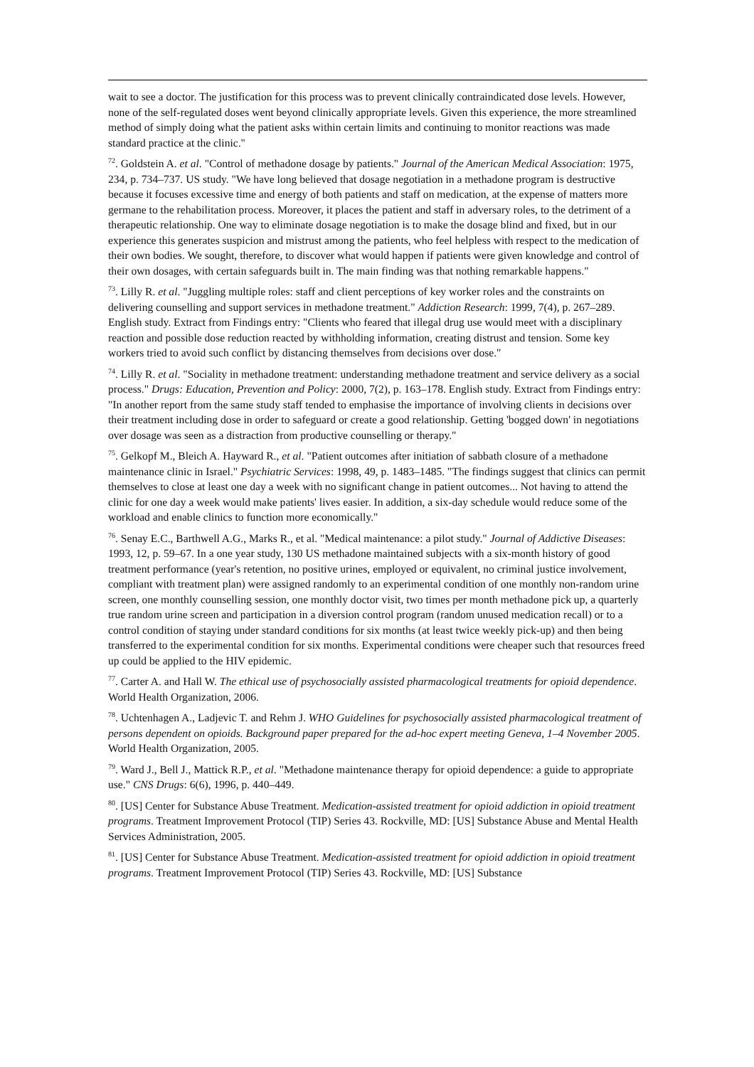wait to see a doctor. The justification for this process was to prevent clinically contraindicated dose levels. However, none of the self-regulated doses went beyond clinically appropriate levels. Given this experience, the more streamlined method of simply doing what the patient asks within certain limits and continuing to monitor reactions was made standard practice at the clinic."
<sup>72</sup>. Goldstein A. et al. "Control of methadone dosage by patients." Journal of the American Medical Association: 1975, 234, p. 734–737. US study. "We have long believed that dosage negotiation in a methadone program is destructive because it focuses excessive time and energy of both patients and staff on medication, at the expense of matters more germane to the rehabilitation process. Moreover, it places the patient and staff in adversary roles, to the detriment of a therapeutic relationship. One way to eliminate dosage negotiation is to make the dosage blind and fixed, but in our experience this generates suspicion and mistrust among the patients, who feel helpless with respect to the medication of their own bodies. We sought, therefore, to discover what would happen if patients were given knowledge and control of their own dosages, with certain safeguards built in. The main finding was that nothing remarkable happens."
<sup>73</sup>. Lilly R. et al. "Juggling multiple roles: staff and client perceptions of key worker roles and the constraints on delivering counselling and support services in methadone treatment." Addiction Research: 1999, 7(4), p. 267–289. English study. Extract from Findings entry: "Clients who feared that illegal drug use would meet with a disciplinary reaction and possible dose reduction reacted by withholding information, creating distrust and tension. Some key workers tried to avoid such conflict by distancing themselves from decisions over dose."
<sup>74</sup>. Lilly R. et al. "Sociality in methadone treatment: understanding methadone treatment and service delivery as a social process." Drugs: Education, Prevention and Policy: 2000, 7(2), p. 163–178. English study. Extract from Findings entry: "In another report from the same study staff tended to emphasise the importance of involving clients in decisions over their treatment including dose in order to safeguard or create a good relationship. Getting 'bogged down' in negotiations over dosage was seen as a distraction from productive counselling or therapy."
<sup>75</sup>. Gelkopf M., Bleich A. Hayward R., et al. "Patient outcomes after initiation of sabbath closure of a methadone maintenance clinic in Israel." Psychiatric Services: 1998, 49, p. 1483–1485. "The findings suggest that clinics can permit themselves to close at least one day a week with no significant change in patient outcomes... Not having to attend the clinic for one day a week would make patients' lives easier. In addition, a six-day schedule would reduce some of the workload and enable clinics to function more economically."
<sup>76</sup>. Senay E.C., Barthwell A.G., Marks R., et al. "Medical maintenance: a pilot study." Journal of Addictive Diseases: 1993, 12, p. 59–67. In a one year study, 130 US methadone maintained subjects with a six-month history of good treatment performance (year's retention, no positive urines, employed or equivalent, no criminal justice involvement, compliant with treatment plan) were assigned randomly to an experimental condition of one monthly non-random urine screen, one monthly counselling session, one monthly doctor visit, two times per month methadone pick up, a quarterly true random urine screen and participation in a diversion control program (random unused medication recall) or to a control condition of staying under standard conditions for six months (at least twice weekly pick-up) and then being transferred to the experimental condition for six months. Experimental conditions were cheaper such that resources freed up could be applied to the HIV epidemic.
<sup>77</sup>. Carter A. and Hall W. The ethical use of psychosocially assisted pharmacological treatments for opioid dependence. World Health Organization, 2006.
<sup>78</sup>. Uchtenhagen A., Ladjevic T. and Rehm J. WHO Guidelines for psychosocially assisted pharmacological treatment of persons dependent on opioids. Background paper prepared for the ad-hoc expert meeting Geneva, 1–4 November 2005. World Health Organization, 2005.
<sup>79</sup>. Ward J., Bell J., Mattick R.P., et al. "Methadone maintenance therapy for opioid dependence: a guide to appropriate use." CNS Drugs: 6(6), 1996, p. 440–449.
<sup>80</sup>. [US] Center for Substance Abuse Treatment. Medication-assisted treatment for opioid addiction in opioid treatment programs. Treatment Improvement Protocol (TIP) Series 43. Rockville, MD: [US] Substance Abuse and Mental Health Services Administration, 2005.
<sup>81</sup>. [US] Center for Substance Abuse Treatment. Medication-assisted treatment for opioid addiction in opioid treatment programs. Treatment Improvement Protocol (TIP) Series 43. Rockville, MD: [US] Substance